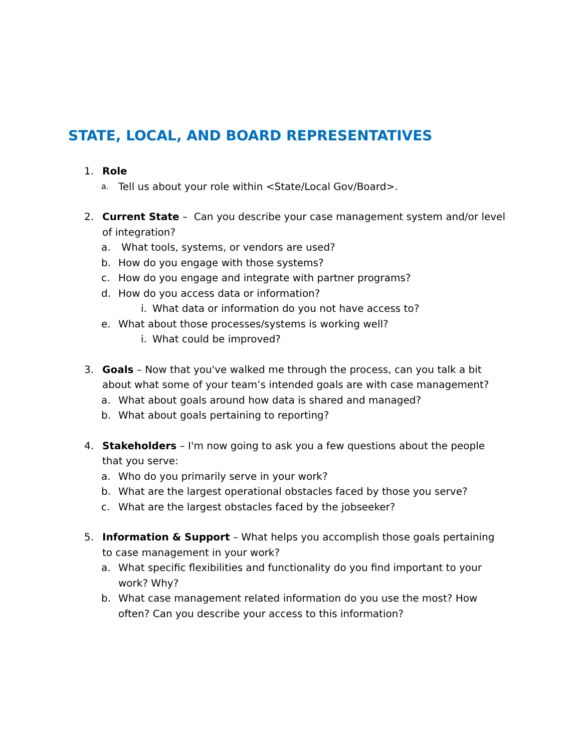STATE, LOCAL, AND BOARD REPRESENTATIVES
1. Role
a.
Tell us about your role within <State/Local Gov/Board>.
2. Current State – Can you describe your case management system and/or level of integration?
a. What tools, systems, or vendors are used?
b. How do you engage with those systems?
c. How do you engage and integrate with partner programs?
d. How do you access data or information?
i. What data or information do you not have access to?
e. What about those processes/systems is working well?
i. What could be improved?
3. Goals – Now that you've walked me through the process, can you talk a bit about what some of your team’s intended goals are with case management?
a. What about goals around how data is shared and managed?
b. What about goals pertaining to reporting?
4. Stakeholders – I'm now going to ask you a few questions about the people that you serve:
a. Who do you primarily serve in your work?
b. What are the largest operational obstacles faced by those you serve?
c. What are the largest obstacles faced by the jobseeker?
5. Information & Support – What helps you accomplish those goals pertaining to case management in your work?
a. What specific flexibilities and functionality do you find important to your work? Why?
b. What case management related information do you use the most? How often? Can you describe your access to this information?